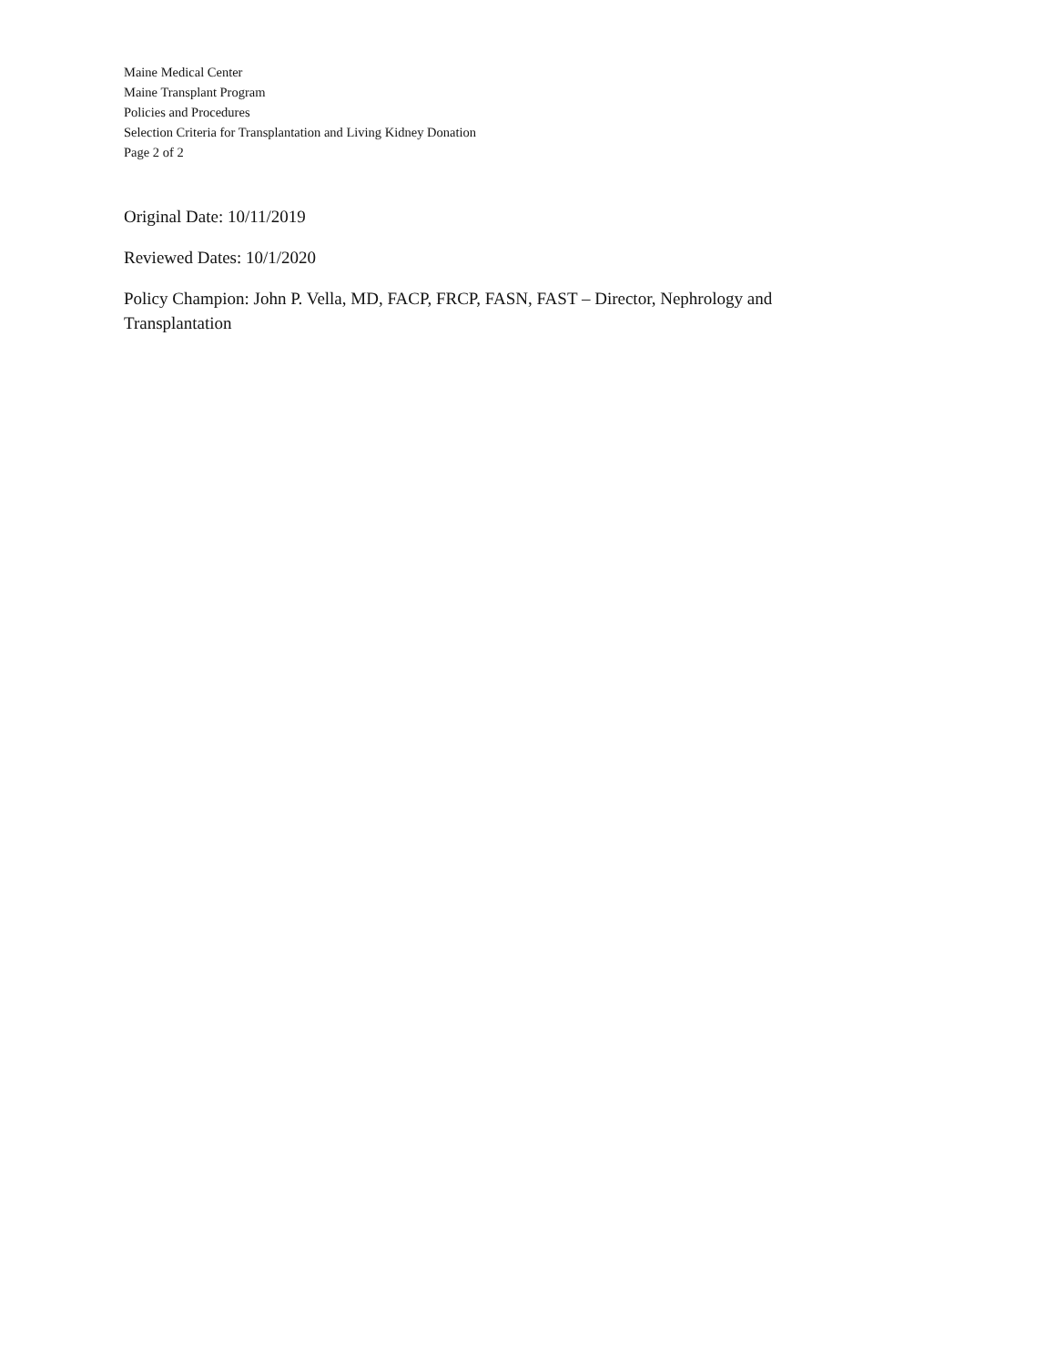Maine Medical Center
Maine Transplant Program
Policies and Procedures
Selection Criteria for Transplantation and Living Kidney Donation
Page 2 of 2
Original Date: 10/11/2019
Reviewed Dates: 10/1/2020
Policy Champion: John P. Vella, MD, FACP, FRCP, FASN, FAST – Director, Nephrology and Transplantation